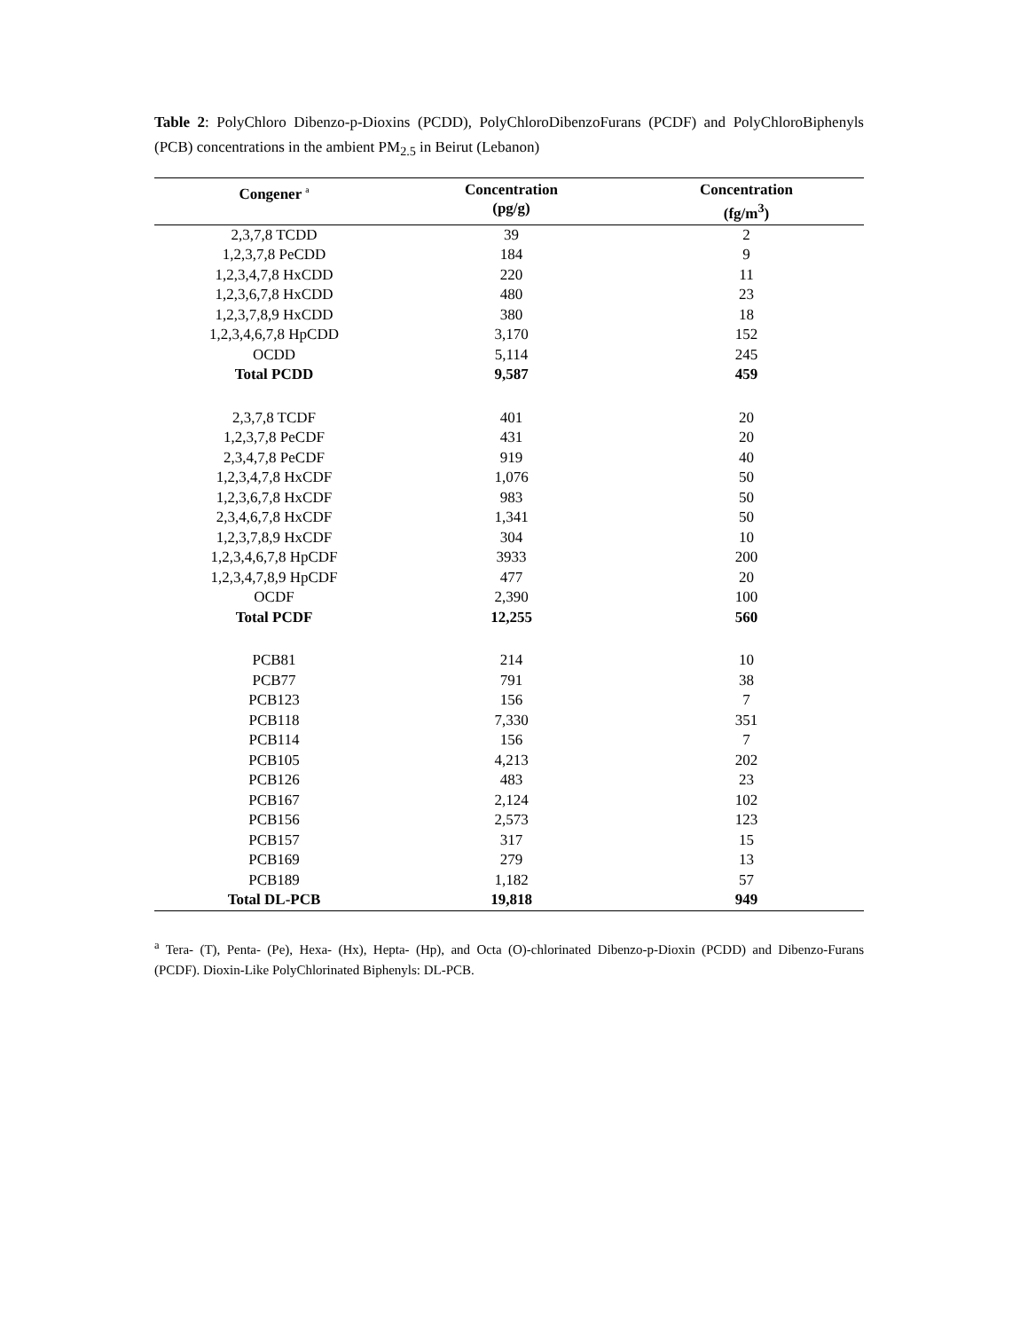Table 2: PolyChloro Dibenzo-p-Dioxins (PCDD), PolyChloroDibenzoFurans (PCDF) and PolyChloroBiphenyls (PCB) concentrations in the ambient PM<sub>2.5</sub> in Beirut (Lebanon)
| Congener <sup>a</sup> | Concentration (pg/g) | Concentration (fg/m<sup>3</sup>) |
| --- | --- | --- |
| 2,3,7,8 TCDD | 39 | 2 |
| 1,2,3,7,8 PeCDD | 184 | 9 |
| 1,2,3,4,7,8 HxCDD | 220 | 11 |
| 1,2,3,6,7,8 HxCDD | 480 | 23 |
| 1,2,3,7,8,9 HxCDD | 380 | 18 |
| 1,2,3,4,6,7,8 HpCDD | 3,170 | 152 |
| OCDD | 5,114 | 245 |
| Total PCDD | 9,587 | 459 |
| 2,3,7,8 TCDF | 401 | 20 |
| 1,2,3,7,8 PeCDF | 431 | 20 |
| 2,3,4,7,8 PeCDF | 919 | 40 |
| 1,2,3,4,7,8 HxCDF | 1,076 | 50 |
| 1,2,3,6,7,8 HxCDF | 983 | 50 |
| 2,3,4,6,7,8 HxCDF | 1,341 | 50 |
| 1,2,3,7,8,9 HxCDF | 304 | 10 |
| 1,2,3,4,6,7,8 HpCDF | 3933 | 200 |
| 1,2,3,4,7,8,9 HpCDF | 477 | 20 |
| OCDF | 2,390 | 100 |
| Total PCDF | 12,255 | 560 |
| PCB81 | 214 | 10 |
| PCB77 | 791 | 38 |
| PCB123 | 156 | 7 |
| PCB118 | 7,330 | 351 |
| PCB114 | 156 | 7 |
| PCB105 | 4,213 | 202 |
| PCB126 | 483 | 23 |
| PCB167 | 2,124 | 102 |
| PCB156 | 2,573 | 123 |
| PCB157 | 317 | 15 |
| PCB169 | 279 | 13 |
| PCB189 | 1,182 | 57 |
| Total DL-PCB | 19,818 | 949 |
<sup>a</sup> Tera- (T), Penta- (Pe), Hexa- (Hx), Hepta- (Hp), and Octa (O)-chlorinated Dibenzo-p-Dioxin (PCDD) and Dibenzo-Furans (PCDF). Dioxin-Like PolyChlorinated Biphenyls: DL-PCB.